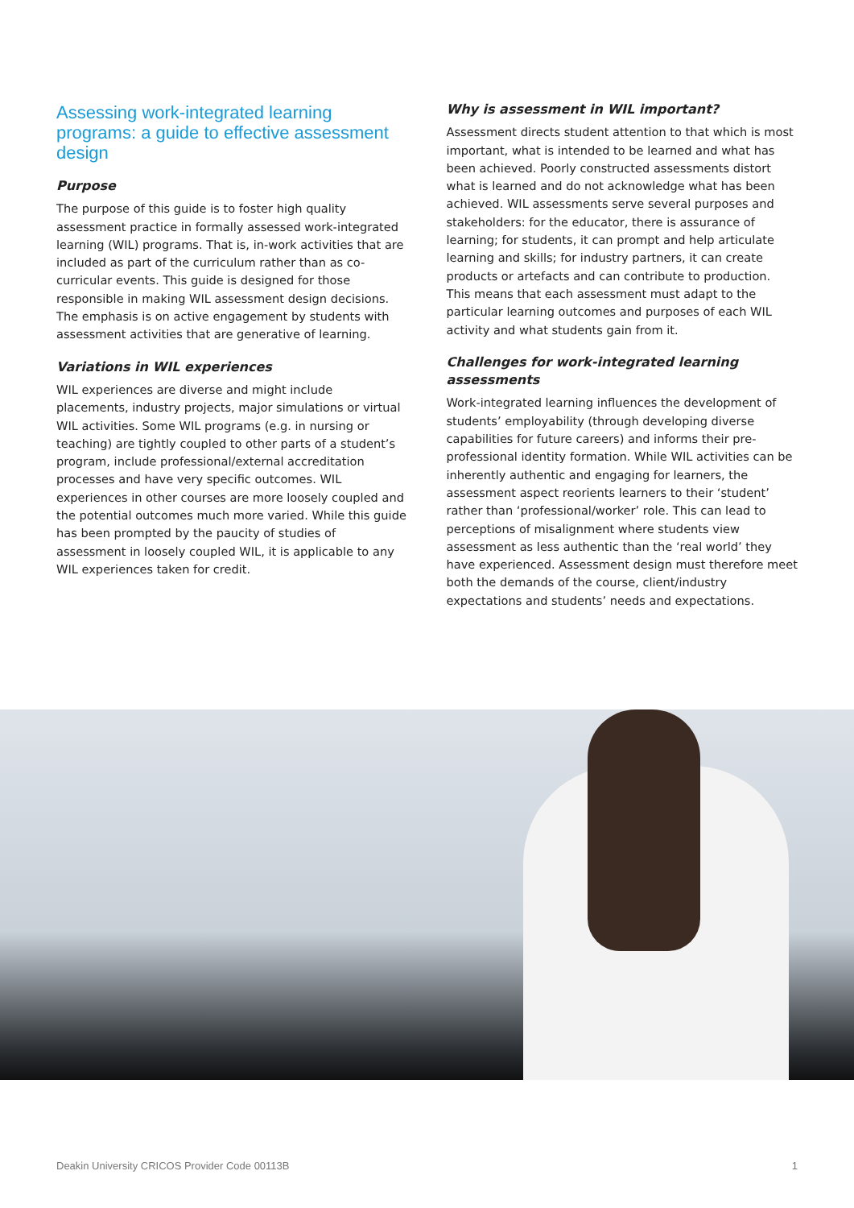Assessing work-integrated learning programs: a guide to effective assessment design
Purpose
The purpose of this guide is to foster high quality assessment practice in formally assessed work-integrated learning (WIL) programs. That is, in-work activities that are included as part of the curriculum rather than as co-curricular events. This guide is designed for those responsible in making WIL assessment design decisions. The emphasis is on active engagement by students with assessment activities that are generative of learning.
Variations in WIL experiences
WIL experiences are diverse and might include placements, industry projects, major simulations or virtual WIL activities. Some WIL programs (e.g. in nursing or teaching) are tightly coupled to other parts of a student’s program, include professional/external accreditation processes and have very specific outcomes. WIL experiences in other courses are more loosely coupled and the potential outcomes much more varied. While this guide has been prompted by the paucity of studies of assessment in loosely coupled WIL, it is applicable to any WIL experiences taken for credit.
Why is assessment in WIL important?
Assessment directs student attention to that which is most important, what is intended to be learned and what has been achieved. Poorly constructed assessments distort what is learned and do not acknowledge what has been achieved. WIL assessments serve several purposes and stakeholders: for the educator, there is assurance of learning; for students, it can prompt and help articulate learning and skills; for industry partners, it can create products or artefacts and can contribute to production. This means that each assessment must adapt to the particular learning outcomes and purposes of each WIL activity and what students gain from it.
Challenges for work-integrated learning assessments
Work-integrated learning influences the development of students’ employability (through developing diverse capabilities for future careers) and informs their pre-professional identity formation. While WIL activities can be inherently authentic and engaging for learners, the assessment aspect reorients learners to their ‘student’ rather than ‘professional/worker’ role. This can lead to perceptions of misalignment where students view assessment as less authentic than the ‘real world’ they have experienced. Assessment design must therefore meet both the demands of the course, client/industry expectations and students’ needs and expectations.
Deakin University CRICOS Provider Code 00113B 1